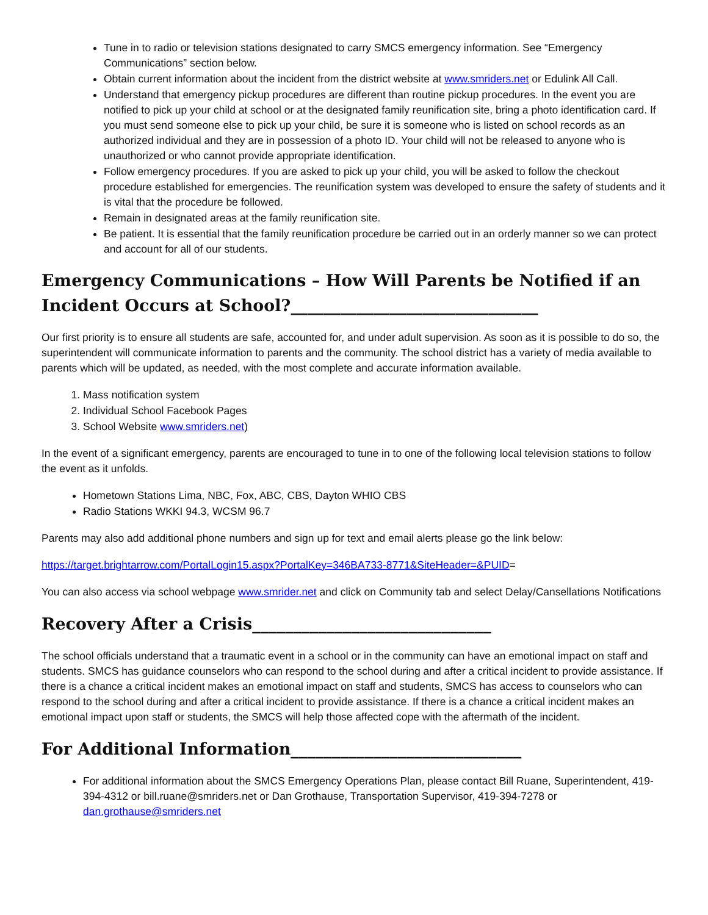Tune in to radio or television stations designated to carry SMCS emergency information. See “Emergency Communications” section below.
Obtain current information about the incident from the district website at www.smriders.net or Edulink All Call.
Understand that emergency pickup procedures are different than routine pickup procedures. In the event you are notified to pick up your child at school or at the designated family reunification site, bring a photo identification card. If you must send someone else to pick up your child, be sure it is someone who is listed on school records as an authorized individual and they are in possession of a photo ID. Your child will not be released to anyone who is unauthorized or who cannot provide appropriate identification.
Follow emergency procedures. If you are asked to pick up your child, you will be asked to follow the checkout procedure established for emergencies. The reunification system was developed to ensure the safety of students and it is vital that the procedure be followed.
Remain in designated areas at the family reunification site.
Be patient. It is essential that the family reunification procedure be carried out in an orderly manner so we can protect and account for all of our students.
Emergency Communications – How Will Parents be Notified if an Incident Occurs at School?______________________________
Our first priority is to ensure all students are safe, accounted for, and under adult supervision. As soon as it is possible to do so, the superintendent will communicate information to parents and the community. The school district has a variety of media available to parents which will be updated, as needed, with the most complete and accurate information available.
1. Mass notification system
2. Individual School Facebook Pages
3. School Website www.smriders.net)
In the event of a significant emergency, parents are encouraged to tune in to one of the following local television stations to follow the event as it unfolds.
Hometown Stations Lima, NBC, Fox, ABC, CBS, Dayton WHIO CBS
Radio Stations WKKI 94.3, WCSM 96.7
Parents may also add additional phone numbers and sign up for text and email alerts please go the link below:
https://target.brightarrow.com/PortalLogin15.aspx?PortalKey=346BA733-8771&SiteHeader=&PUID=
You can also access via school webpage www.smrider.net and click on Community tab and select Delay/Cansellations Notifications
Recovery After a Crisis_____________________________
The school officials understand that a traumatic event in a school or in the community can have an emotional impact on staff and students. SMCS has guidance counselors who can respond to the school during and after a critical incident to provide assistance. If there is a chance a critical incident makes an emotional impact on staff and students, SMCS has access to counselors who can respond to the school during and after a critical incident to provide assistance. If there is a chance a critical incident makes an emotional impact upon staff or students, the SMCS will help those affected cope with the aftermath of the incident.
For Additional Information____________________________
For additional information about the SMCS Emergency Operations Plan, please contact Bill Ruane, Superintendent, 419-394-4312 or bill.ruane@smriders.net or Dan Grothause, Transportation Supervisor, 419-394-7278 or dan.grothause@smriders.net